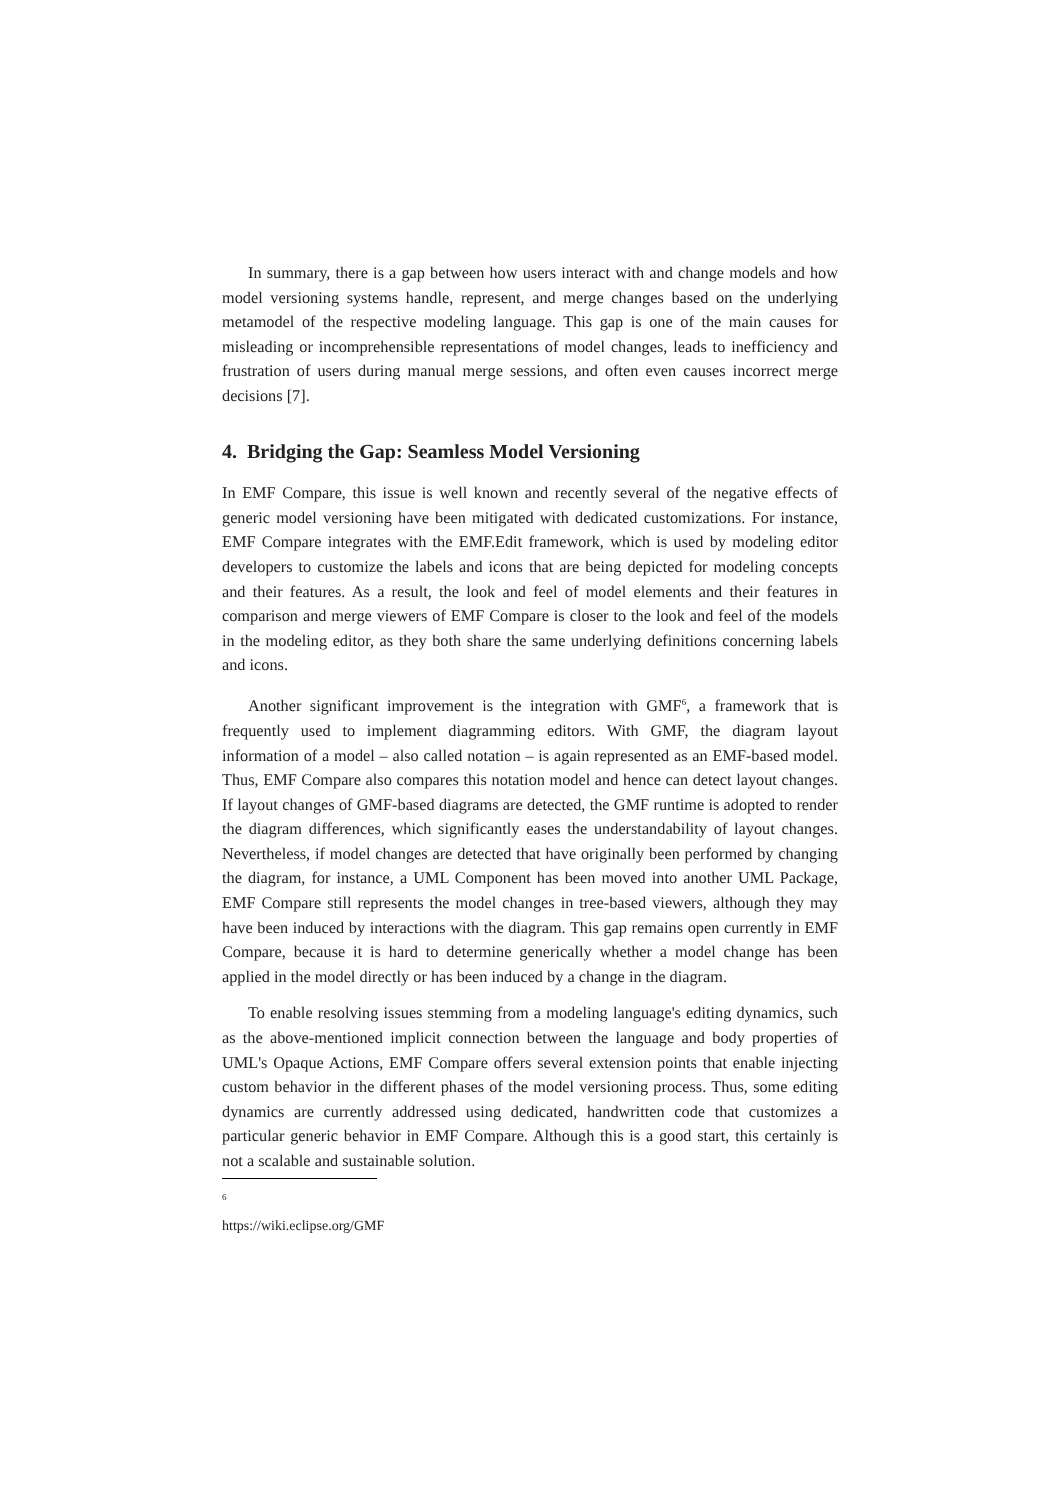In summary, there is a gap between how users interact with and change models and how model versioning systems handle, represent, and merge changes based on the underlying metamodel of the respective modeling language. This gap is one of the main causes for misleading or incomprehensible representations of model changes, leads to inefficiency and frustration of users during manual merge sessions, and often even causes incorrect merge decisions [7].
4. Bridging the Gap: Seamless Model Versioning
In EMF Compare, this issue is well known and recently several of the negative effects of generic model versioning have been mitigated with dedicated customizations. For instance, EMF Compare integrates with the EMF.Edit framework, which is used by modeling editor developers to customize the labels and icons that are being depicted for modeling concepts and their features. As a result, the look and feel of model elements and their features in comparison and merge viewers of EMF Compare is closer to the look and feel of the models in the modeling editor, as they both share the same underlying definitions concerning labels and icons.
Another significant improvement is the integration with GMF<sup>6</sup>, a framework that is frequently used to implement diagramming editors. With GMF, the diagram layout information of a model – also called notation – is again represented as an EMF-based model. Thus, EMF Compare also compares this notation model and hence can detect layout changes. If layout changes of GMF-based diagrams are detected, the GMF runtime is adopted to render the diagram differences, which significantly eases the understandability of layout changes. Nevertheless, if model changes are detected that have originally been performed by changing the diagram, for instance, a UML Component has been moved into another UML Package, EMF Compare still represents the model changes in tree-based viewers, although they may have been induced by interactions with the diagram. This gap remains open currently in EMF Compare, because it is hard to determine generically whether a model change has been applied in the model directly or has been induced by a change in the diagram.
To enable resolving issues stemming from a modeling language's editing dynamics, such as the above-mentioned implicit connection between the language and body properties of UML's Opaque Actions, EMF Compare offers several extension points that enable injecting custom behavior in the different phases of the model versioning process. Thus, some editing dynamics are currently addressed using dedicated, handwritten code that customizes a particular generic behavior in EMF Compare. Although this is a good start, this certainly is not a scalable and sustainable solution.
<sup>6</sup> https://wiki.eclipse.org/GMF